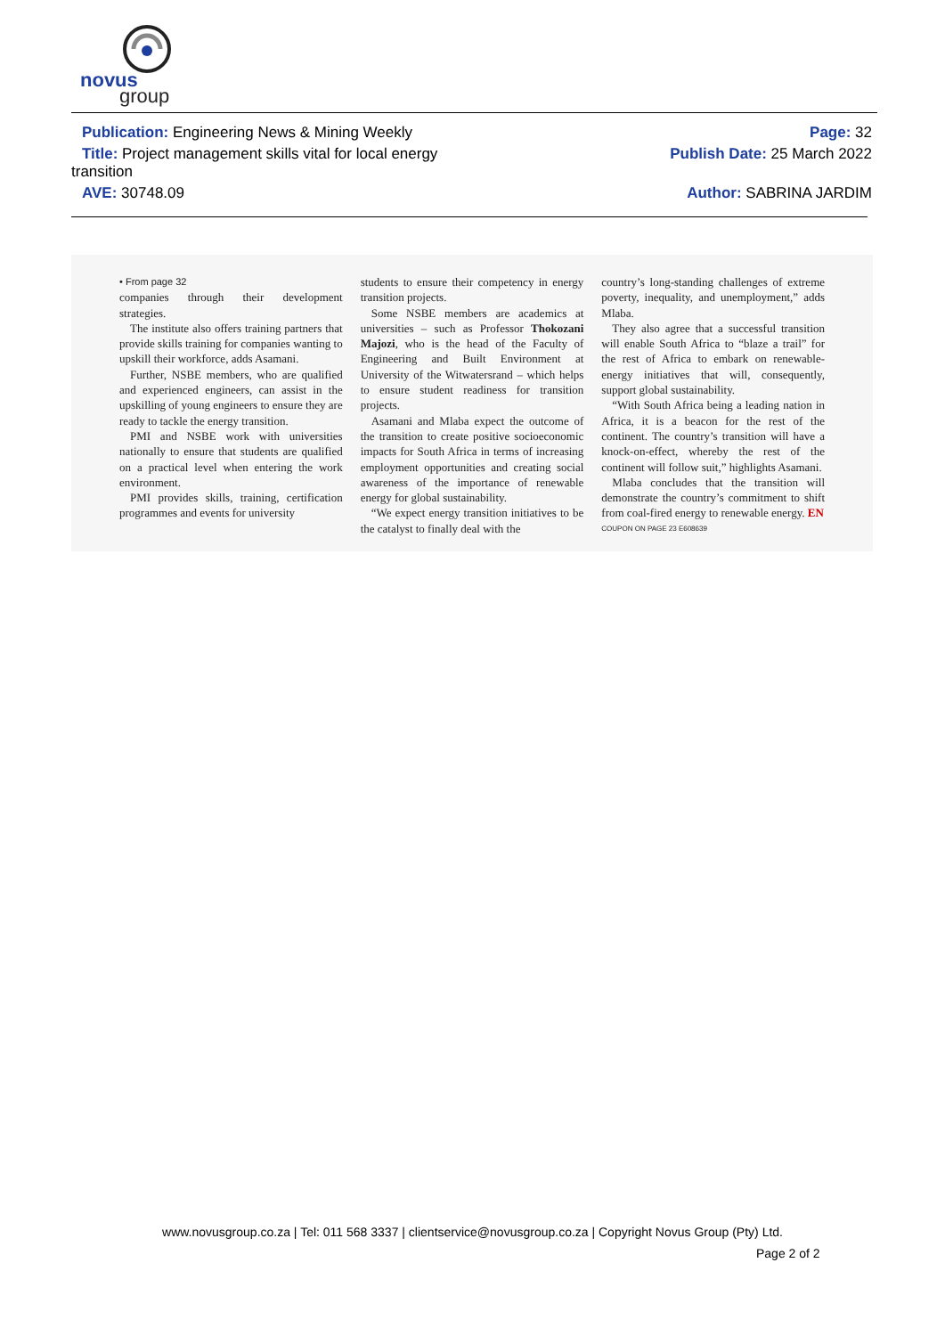novus
group
Publication: Engineering News & Mining Weekly
Page: 32
Title: Project management skills vital for local energy
Publish Date: 25 March 2022
transition
AVE: 30748.09 Author: SABRINA JARDIM
• From page 32
companies through their development strategies.
The institute also offers training partners that provide skills training for companies wanting to upskill their workforce, adds Asamani.
Further, NSBE members, who are qualified and experienced engineers, can assist in the upskilling of young engineers to ensure they are ready to tackle the energy transition.
PMI and NSBE work with universities nationally to ensure that students are qualified on a practical level when entering the work environment.
PMI provides skills, training, certification programmes and events for university
students to ensure their competency in energy transition projects.
Some NSBE members are academics at universities – such as Professor Thokozani Majozi, who is the head of the Faculty of Engineering and Built Environment at University of the Witwatersrand – which helps to ensure student readiness for transition projects.
Asamani and Mlaba expect the outcome of the transition to create positive socioeconomic impacts for South Africa in terms of increasing employment opportunities and creating social awareness of the importance of renewable energy for global sustainability.
“We expect energy transition initiatives to be the catalyst to finally deal with the
country’s long-standing challenges of extreme poverty, inequality, and unemployment,” adds Mlaba.
They also agree that a successful transition will enable South Africa to “blaze a trail” for the rest of Africa to embark on renewable-energy initiatives that will, consequently, support global sustainability.
“With South Africa being a leading nation in Africa, it is a beacon for the rest of the continent. The country’s transition will have a knock-on-effect, whereby the rest of the continent will follow suit,” highlights Asamani.
Mlaba concludes that the transition will demonstrate the country’s commitment to shift from coal-fired energy to renewable energy. EN
COUPON ON PAGE 23 E608639
www.novusgroup.co.za | Tel: 011 568 3337 | clientservice@novusgroup.co.za | Copyright Novus Group (Pty) Ltd.
Page 2 of 2